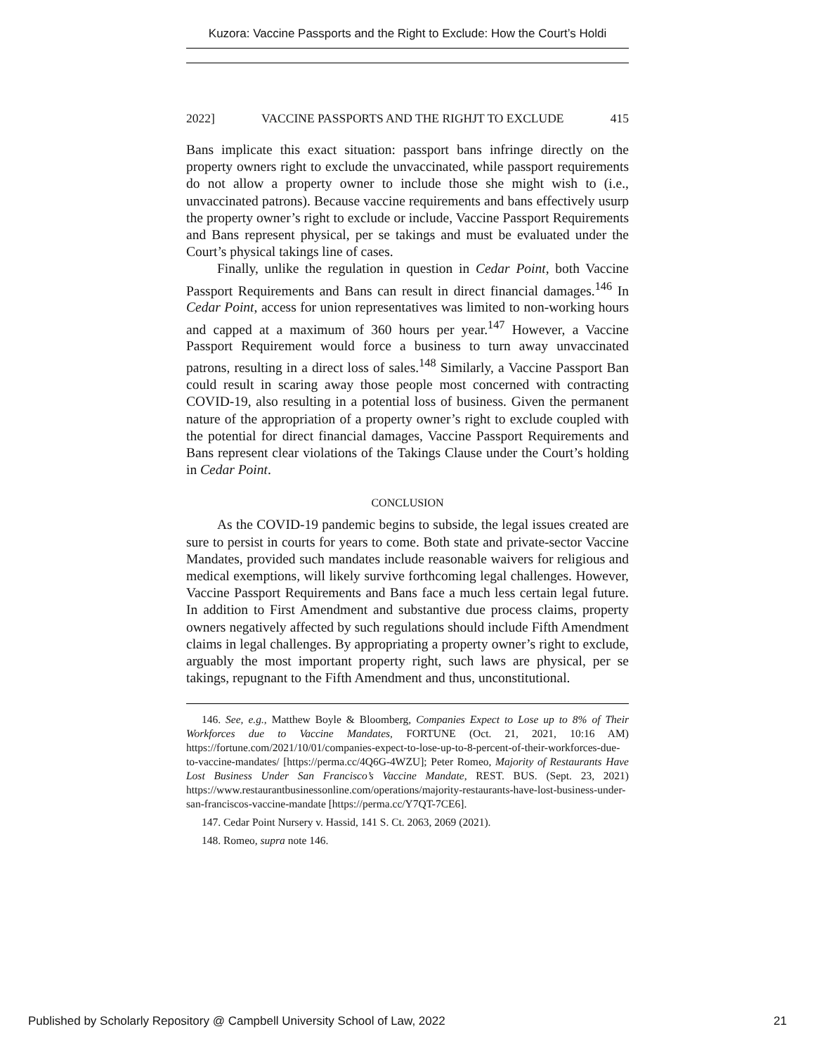Kuzora: Vaccine Passports and the Right to Exclude: How the Court’s Holdi
2022] VACCINE PASSPORTS AND THE RIGHJT TO EXCLUDE 415
Bans implicate this exact situation: passport bans infringe directly on the property owners right to exclude the unvaccinated, while passport requirements do not allow a property owner to include those she might wish to (i.e., unvaccinated patrons). Because vaccine requirements and bans effectively usurp the property owner’s right to exclude or include, Vaccine Passport Requirements and Bans represent physical, per se takings and must be evaluated under the Court’s physical takings line of cases.
Finally, unlike the regulation in question in Cedar Point, both Vaccine Passport Requirements and Bans can result in direct financial damages.<sup>146</sup> In Cedar Point, access for union representatives was limited to non-working hours and capped at a maximum of 360 hours per year.<sup>147</sup> However, a Vaccine Passport Requirement would force a business to turn away unvaccinated patrons, resulting in a direct loss of sales.<sup>148</sup> Similarly, a Vaccine Passport Ban could result in scaring away those people most concerned with contracting COVID-19, also resulting in a potential loss of business. Given the permanent nature of the appropriation of a property owner’s right to exclude coupled with the potential for direct financial damages, Vaccine Passport Requirements and Bans represent clear violations of the Takings Clause under the Court’s holding in Cedar Point.
CONCLUSION
As the COVID-19 pandemic begins to subside, the legal issues created are sure to persist in courts for years to come. Both state and private-sector Vaccine Mandates, provided such mandates include reasonable waivers for religious and medical exemptions, will likely survive forthcoming legal challenges. However, Vaccine Passport Requirements and Bans face a much less certain legal future. In addition to First Amendment and substantive due process claims, property owners negatively affected by such regulations should include Fifth Amendment claims in legal challenges. By appropriating a property owner’s right to exclude, arguably the most important property right, such laws are physical, per se takings, repugnant to the Fifth Amendment and thus, unconstitutional.
146. See, e.g., Matthew Boyle & Bloomberg, Companies Expect to Lose up to 8% of Their Workforces due to Vaccine Mandates, FORTUNE (Oct. 21, 2021, 10:16 AM) https://fortune.com/2021/10/01/companies-expect-to-lose-up-to-8-percent-of-their-workforces-due-to-vaccine-mandates/ [https://perma.cc/4Q6G-4WZU]; Peter Romeo, Majority of Restaurants Have Lost Business Under San Francisco’s Vaccine Mandate, REST. BUS. (Sept. 23, 2021) https://www.restaurantbusinessonline.com/operations/majority-restaurants-have-lost-business-under-san-franciscos-vaccine-mandate [https://perma.cc/Y7QT-7CE6].
147. Cedar Point Nursery v. Hassid, 141 S. Ct. 2063, 2069 (2021).
148. Romeo, supra note 146.
Published by Scholarly Repository @ Campbell University School of Law, 2022 21